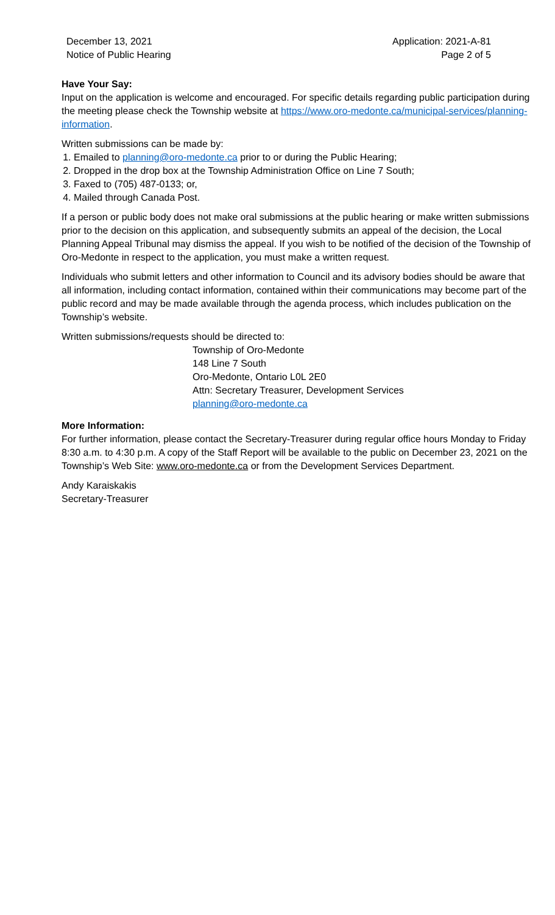December 13, 2021
Notice of Public Hearing
Application: 2021-A-81
Page 2 of 5
Have Your Say:
Input on the application is welcome and encouraged. For specific details regarding public participation during the meeting please check the Township website at https://www.oro-medonte.ca/municipal-services/planning-information.
Written submissions can be made by:
1. Emailed to planning@oro-medonte.ca prior to or during the Public Hearing;
2. Dropped in the drop box at the Township Administration Office on Line 7 South;
3. Faxed to (705) 487-0133; or,
4. Mailed through Canada Post.
If a person or public body does not make oral submissions at the public hearing or make written submissions prior to the decision on this application, and subsequently submits an appeal of the decision, the Local Planning Appeal Tribunal may dismiss the appeal. If you wish to be notified of the decision of the Township of Oro-Medonte in respect to the application, you must make a written request.
Individuals who submit letters and other information to Council and its advisory bodies should be aware that all information, including contact information, contained within their communications may become part of the public record and may be made available through the agenda process, which includes publication on the Township’s website.
Written submissions/requests should be directed to:
Township of Oro-Medonte
148 Line 7 South
Oro-Medonte, Ontario L0L 2E0
Attn: Secretary Treasurer, Development Services
planning@oro-medonte.ca
More Information:
For further information, please contact the Secretary-Treasurer during regular office hours Monday to Friday 8:30 a.m. to 4:30 p.m. A copy of the Staff Report will be available to the public on December 23, 2021 on the Township’s Web Site: www.oro-medonte.ca or from the Development Services Department.
Andy Karaiskakis
Secretary-Treasurer